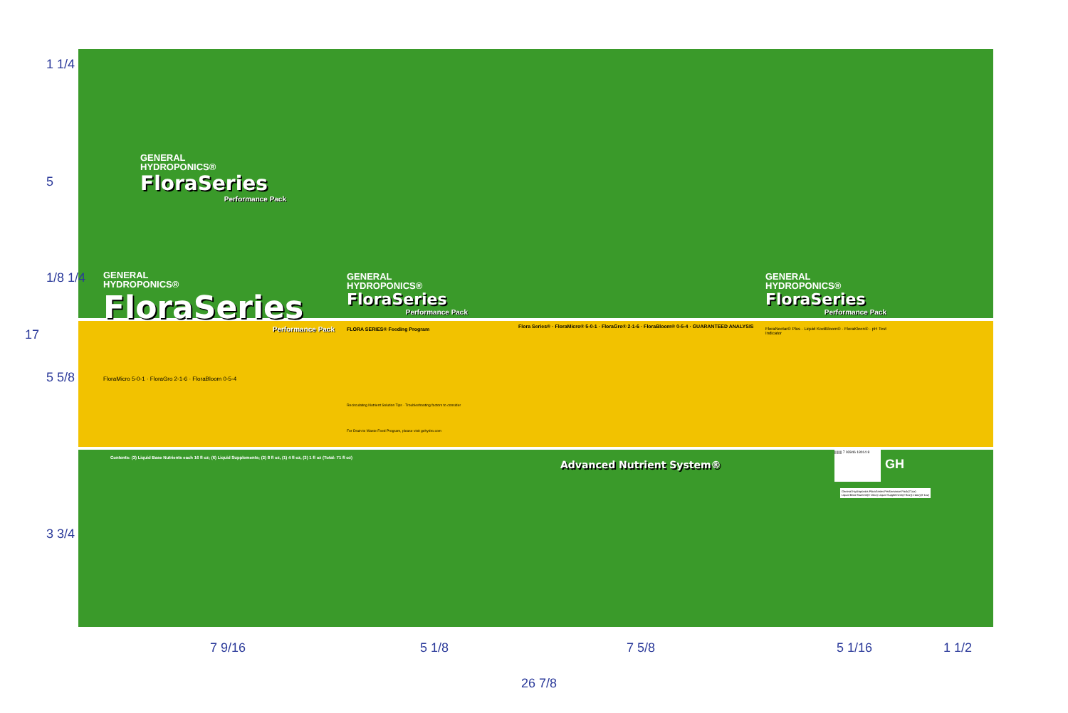GENERAL
HYDROPONICS®
FloraSeries
Performance Pack
GENERAL
HYDROPONICS®
FloraSeries
Performance Pack
FloraMicro 5-0-1 · FloraGro 2-1-6 · FloraBloom 0-5-4
GENERAL
HYDROPONICS®
FloraSeries
Performance Pack
FLORA SERIES® Feeding Program
Recirculating Nutrient Solution Tips · Troubleshooting factors to consider
For Drain to Waste Feed Program, please visit gehydro.com
GENERAL
HYDROPONICS®
FloraSeries
Performance Pack
FloraNectar® Plus · Liquid KoolBloom® · FloraKleen® · pH Test Indicator
Flora Series® · FloraMicro® 5-0-1 · FloraGro® 2-1-6 · FloraBloom® 0-5-4 · GUARANTEED ANALYSIS
Contents: (3) Liquid Base Nutrients each 16 fl oz; (6) Liquid Supplements; (2) 8 fl oz, (1) 4 fl oz, (3) 1 fl oz (Total: 71 fl oz)
Advanced Nutrient System®
|||||||| 7 93946 18014 8
GH
General Hydroponics FloraSeries Performance Pack(71oz)
Liquid Base Nutrient(3-16oz) Liquid Supplement(2-8oz)(1-4oz)(3-1oz)
17
1 1/4
5
1/8 1/4
5 5/8
3 3/4
7 9/16 5 1/8 7 5/8 5 1/16 1 1/2
26 7/8